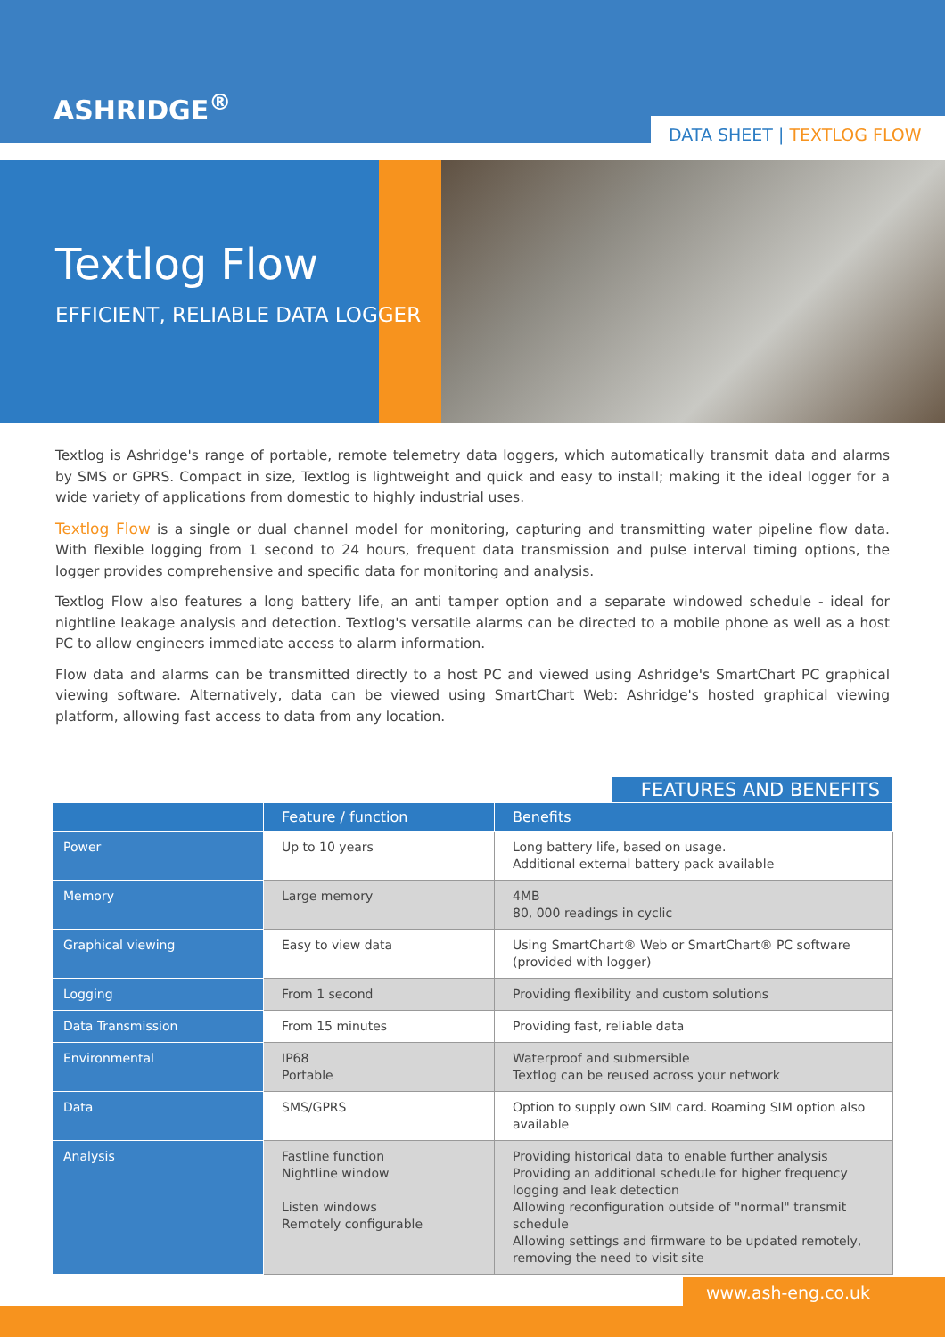ASHRIDGE<sup>®</sup>
DATA SHEET | TEXTLOG FLOW
Textlog Flow
EFFICIENT, RELIABLE DATA LOGGER
Textlog is Ashridge's range of portable, remote telemetry data loggers, which automatically transmit data and alarms by SMS or GPRS. Compact in size, Textlog is lightweight and quick and easy to install; making it the ideal logger for a wide variety of applications from domestic to highly industrial uses.
Textlog Flow is a single or dual channel model for monitoring, capturing and transmitting water pipeline flow data. With flexible logging from 1 second to 24 hours, frequent data transmission and pulse interval timing options, the logger provides comprehensive and specific data for monitoring and analysis.
Textlog Flow also features a long battery life, an anti tamper option and a separate windowed schedule - ideal for nightline leakage analysis and detection. Textlog's versatile alarms can be directed to a mobile phone as well as a host PC to allow engineers immediate access to alarm information.
Flow data and alarms can be transmitted directly to a host PC and viewed using Ashridge's SmartChart PC graphical viewing software. Alternatively, data can be viewed using SmartChart Web: Ashridge's hosted graphical viewing platform, allowing fast access to data from any location.
FEATURES AND BENEFITS
| | Feature / function | Benefits |
| --- | --- | --- |
| Power | Up to 10 years | Long battery life, based on usage. Additional external battery pack available |
| Memory | Large memory | 4MB 80, 000 readings in cyclic |
| Graphical viewing | Easy to view data | Using SmartChart® Web or SmartChart® PC software (provided with logger) |
| Logging | From 1 second | Providing flexibility and custom solutions |
| Data Transmission | From 15 minutes | Providing fast, reliable data |
| Environmental | IP68 Portable | Waterproof and submersible Textlog can be reused across your network |
| Data | SMS/GPRS | Option to supply own SIM card. Roaming SIM option also available |
| Analysis | Fastline function Nightline window Listen windows Remotely configurable | Providing historical data to enable further analysis Providing an additional schedule for higher frequency logging and leak detection Allowing reconfiguration outside of "normal" transmit schedule Allowing settings and firmware to be updated remotely, removing the need to visit site |
www.ash-eng.co.uk